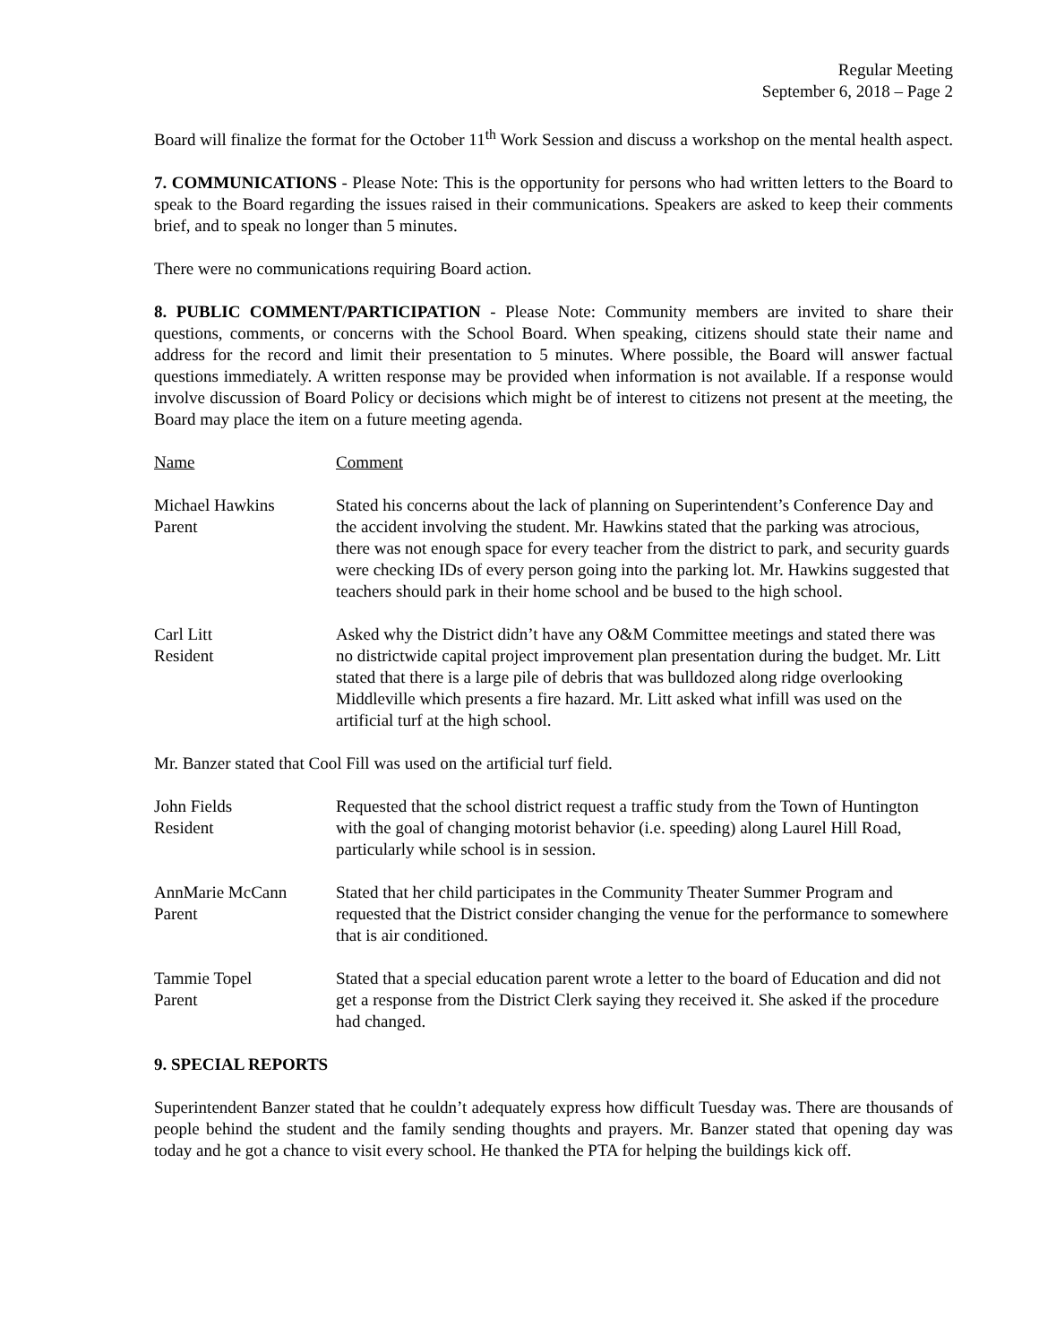Regular Meeting
September 6, 2018 – Page 2
Board will finalize the format for the October 11<sup>th</sup> Work Session and discuss a workshop on the mental health aspect.
7. COMMUNICATIONS - Please Note: This is the opportunity for persons who had written letters to the Board to speak to the Board regarding the issues raised in their communications. Speakers are asked to keep their comments brief, and to speak no longer than 5 minutes.
There were no communications requiring Board action.
8. PUBLIC COMMENT/PARTICIPATION - Please Note: Community members are invited to share their questions, comments, or concerns with the School Board. When speaking, citizens should state their name and address for the record and limit their presentation to 5 minutes. Where possible, the Board will answer factual questions immediately. A written response may be provided when information is not available. If a response would involve discussion of Board Policy or decisions which might be of interest to citizens not present at the meeting, the Board may place the item on a future meeting agenda.
Name Comment
Michael Hawkins
Parent
Stated his concerns about the lack of planning on Superintendent’s Conference Day and the accident involving the student. Mr. Hawkins stated that the parking was atrocious, there was not enough space for every teacher from the district to park, and security guards were checking IDs of every person going into the parking lot. Mr. Hawkins suggested that teachers should park in their home school and be bused to the high school.
Carl Litt
Resident
Asked why the District didn’t have any O&M Committee meetings and stated there was no districtwide capital project improvement plan presentation during the budget. Mr. Litt stated that there is a large pile of debris that was bulldozed along ridge overlooking Middleville which presents a fire hazard. Mr. Litt asked what infill was used on the artificial turf at the high school.
Mr. Banzer stated that Cool Fill was used on the artificial turf field.
John Fields
Resident
Requested that the school district request a traffic study from the Town of Huntington with the goal of changing motorist behavior (i.e. speeding) along Laurel Hill Road, particularly while school is in session.
AnnMarie McCann
Parent
Stated that her child participates in the Community Theater Summer Program and requested that the District consider changing the venue for the performance to somewhere that is air conditioned.
Tammie Topel
Parent
Stated that a special education parent wrote a letter to the board of Education and did not get a response from the District Clerk saying they received it. She asked if the procedure had changed.
9. SPECIAL REPORTS
Superintendent Banzer stated that he couldn’t adequately express how difficult Tuesday was. There are thousands of people behind the student and the family sending thoughts and prayers. Mr. Banzer stated that opening day was today and he got a chance to visit every school. He thanked the PTA for helping the buildings kick off.